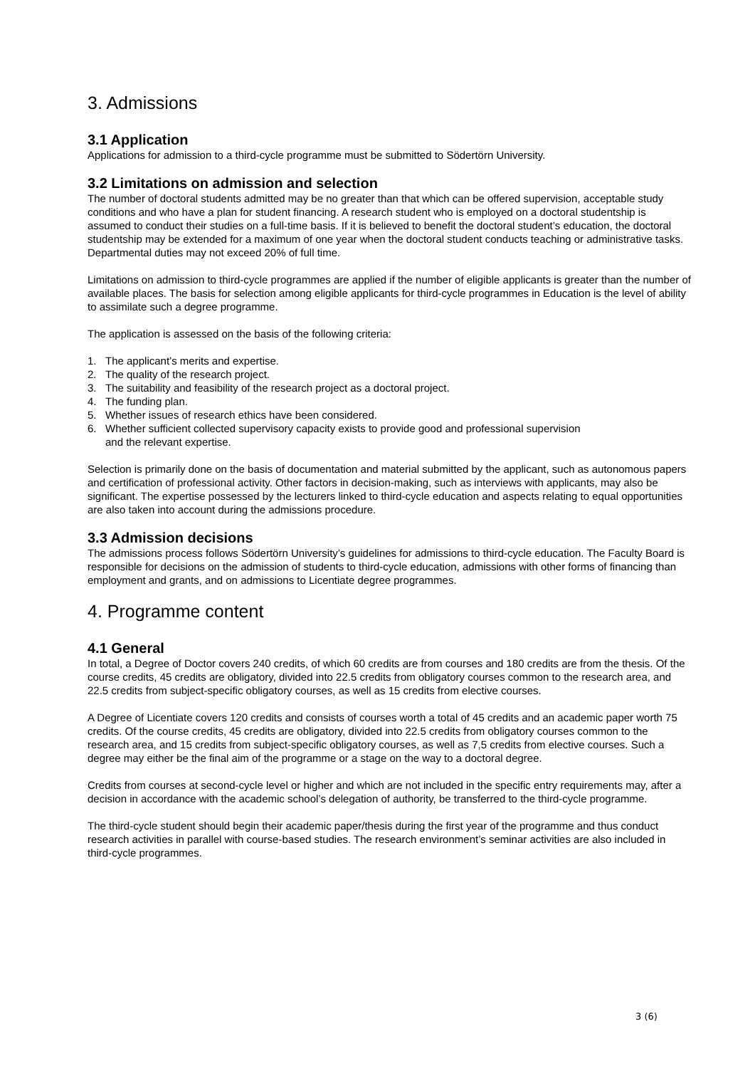3. Admissions
3.1 Application
Applications for admission to a third-cycle programme must be submitted to Södertörn University.
3.2 Limitations on admission and selection
The number of doctoral students admitted may be no greater than that which can be offered supervision, acceptable study conditions and who have a plan for student financing. A research student who is employed on a doctoral studentship is assumed to conduct their studies on a full-time basis. If it is believed to benefit the doctoral student’s education, the doctoral studentship may be extended for a maximum of one year when the doctoral student conducts teaching or administrative tasks. Departmental duties may not exceed 20% of full time.
Limitations on admission to third-cycle programmes are applied if the number of eligible applicants is greater than the number of available places. The basis for selection among eligible applicants for third-cycle programmes in Education is the level of ability to assimilate such a degree programme.
The application is assessed on the basis of the following criteria:
1. The applicant’s merits and expertise.
2. The quality of the research project.
3. The suitability and feasibility of the research project as a doctoral project.
4. The funding plan.
5. Whether issues of research ethics have been considered.
6. Whether sufficient collected supervisory capacity exists to provide good and professional supervision
and the relevant expertise.
Selection is primarily done on the basis of documentation and material submitted by the applicant, such as autonomous papers and certification of professional activity. Other factors in decision-making, such as interviews with applicants, may also be significant. The expertise possessed by the lecturers linked to third-cycle education and aspects relating to equal opportunities are also taken into account during the admissions procedure.
3.3 Admission decisions
The admissions process follows Södertörn University’s guidelines for admissions to third-cycle education. The Faculty Board is responsible for decisions on the admission of students to third-cycle education, admissions with other forms of financing than employment and grants, and on admissions to Licentiate degree programmes.
4. Programme content
4.1 General
In total, a Degree of Doctor covers 240 credits, of which 60 credits are from courses and 180 credits are from the thesis. Of the course credits, 45 credits are obligatory, divided into 22.5 credits from obligatory courses common to the research area, and 22.5 credits from subject-specific obligatory courses, as well as 15 credits from elective courses.
A Degree of Licentiate covers 120 credits and consists of courses worth a total of 45 credits and an academic paper worth 75 credits. Of the course credits, 45 credits are obligatory, divided into 22.5 credits from obligatory courses common to the research area, and 15 credits from subject-specific obligatory courses, as well as 7,5 credits from elective courses. Such a degree may either be the final aim of the programme or a stage on the way to a doctoral degree.
Credits from courses at second-cycle level or higher and which are not included in the specific entry requirements may, after a decision in accordance with the academic school’s delegation of authority, be transferred to the third-cycle programme.
The third-cycle student should begin their academic paper/thesis during the first year of the programme and thus conduct research activities in parallel with course-based studies. The research environment’s seminar activities are also included in third-cycle programmes.
3 (6)